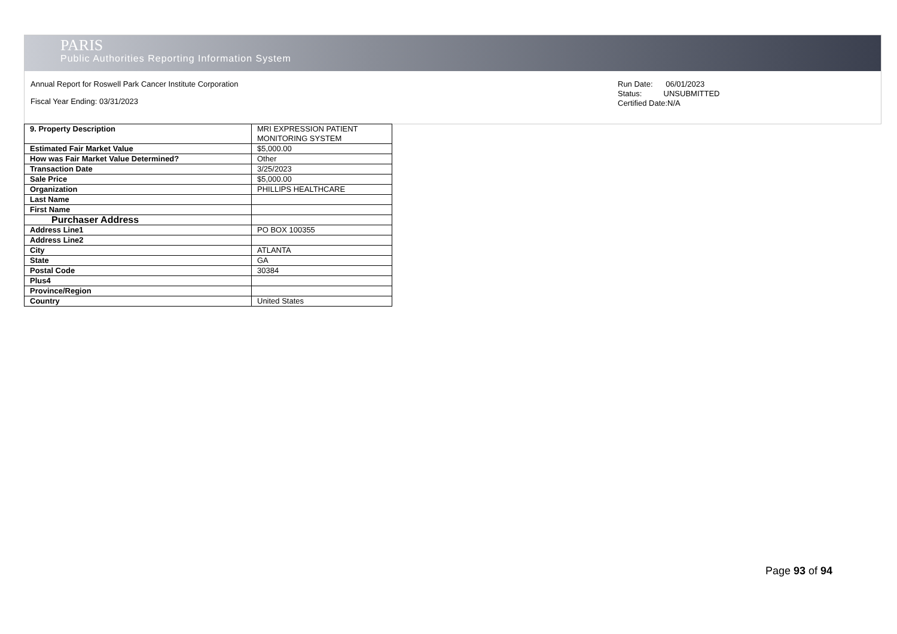PARIS
Public Authorities Reporting Information System
Annual Report for Roswell Park Cancer Institute Corporation
Fiscal Year Ending: 03/31/2023
Run Date: 06/01/2023
Status: UNSUBMITTED
Certified Date:N/A
| 9. Property Description | MRI EXPRESSION PATIENT MONITORING SYSTEM |
| Estimated Fair Market Value | $5,000.00 |
| How was Fair Market Value Determined? | Other |
| Transaction Date | 3/25/2023 |
| Sale Price | $5,000.00 |
| Organization | PHILLIPS HEALTHCARE |
| Last Name | |
| First Name | |
| Purchaser Address | |
| Address Line1 | PO BOX 100355 |
| Address Line2 | |
| City | ATLANTA |
| State | GA |
| Postal Code | 30384 |
| Plus4 | |
| Province/Region | |
| Country | United States |
Page 93 of 94